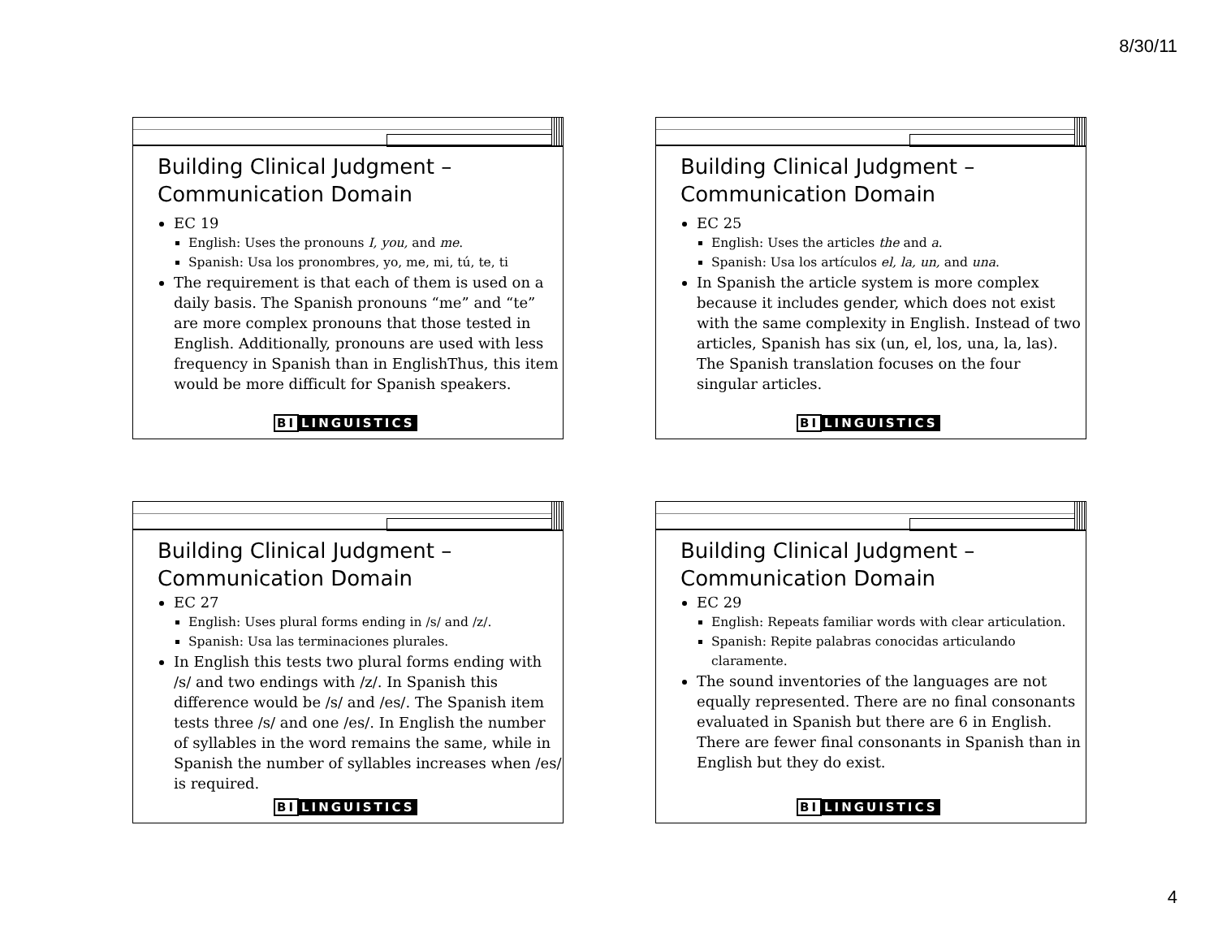8/30/11
Building Clinical Judgment –
Communication Domain
EC 19
English: Uses the pronouns I, you, and me.
Spanish: Usa los pronombres, yo, me, mi, tú, te, ti
The requirement is that each of them is used on a daily basis. The Spanish pronouns “me” and “te” are more complex pronouns that those tested in English. Additionally, pronouns are used with less frequency in Spanish than in EnglishThus, this item would be more difficult for Spanish speakers.
BI LINGUISTICS
Building Clinical Judgment –
Communication Domain
EC 25
English: Uses the articles the and a.
Spanish: Usa los artículos el, la, un, and una.
In Spanish the article system is more complex because it includes gender, which does not exist with the same complexity in English. Instead of two articles, Spanish has six (un, el, los, una, la, las). The Spanish translation focuses on the four singular articles.
BI LINGUISTICS
Building Clinical Judgment –
Communication Domain
EC 27
English: Uses plural forms ending in /s/ and /z/.
Spanish: Usa las terminaciones plurales.
In English this tests two plural forms ending with /s/ and two endings with /z/. In Spanish this difference would be /s/ and /es/. The Spanish item tests three /s/ and one /es/. In English the number of syllables in the word remains the same, while in Spanish the number of syllables increases when /es/ is required.
BI LINGUISTICS
Building Clinical Judgment –
Communication Domain
EC 29
English: Repeats familiar words with clear articulation.
Spanish: Repite palabras conocidas articulando claramente.
The sound inventories of the languages are not equally represented. There are no final consonants evaluated in Spanish but there are 6 in English. There are fewer final consonants in Spanish than in English but they do exist.
BI LINGUISTICS
4